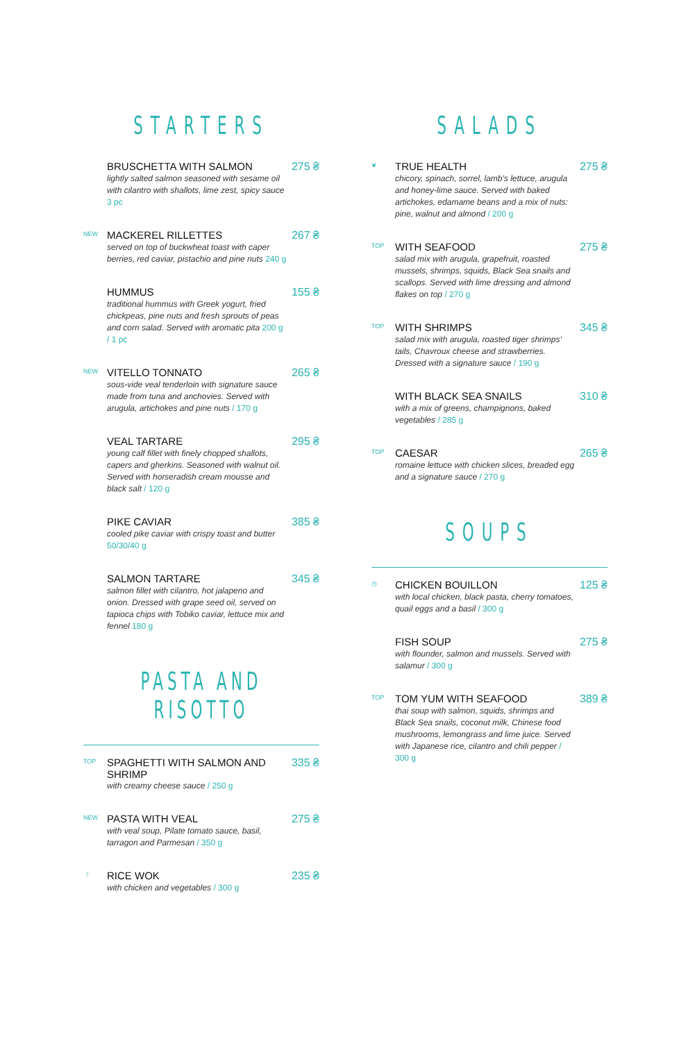STARTERS
BRUSCHETTA WITH SALMON 275 ₴
lightly salted salmon seasoned with sesame oil with cilantro with shallots, lime zest, spicy sauce 3 pc
NEW
MACKEREL RILLETTES 267 ₴
served on top of buckwheat toast with caper berries, red caviar, pistachio and pine nuts 240 g
HUMMUS 155 ₴
traditional hummus with Greek yogurt, fried chickpeas, pine nuts and fresh sprouts of peas and corn salad. Served with aromatic pita 200 g / 1 pc
NEW
VITELLO TONNATO 265 ₴
sous-vide veal tenderloin with signature sauce made from tuna and anchovies. Served with arugula, artichokes and pine nuts / 170 g
VEAL TARTARE 295 ₴
young calf fillet with finely chopped shallots, capers and gherkins. Seasoned with walnut oil. Served with horseradish cream mousse and black salt / 120 g
PIKE CAVIAR 385 ₴
cooled pike caviar with crispy toast and butter 50/30/40 g
SALMON TARTARE 345 ₴
salmon fillet with cilantro, hot jalapeno and onion. Dressed with grape seed oil, served on tapioca chips with Tobiko caviar, lettuce mix and fennel 180 g
PASTA AND RISOTTO
TOP
SPAGHETTI WITH SALMON AND SHRIMP 335 ₴
with creamy cheese sauce / 250 g
NEW
PASTA WITH VEAL 275 ₴
with veal soup, Pilate tomato sauce, basil, tarragon and Parmesan / 350 g
☽
RICE WOK 235 ₴
with chicken and vegetables / 300 g
SALADS
❦
TRUE HEALTH 275 ₴
chicory, spinach, sorrel, lamb's lettuce, arugula and honey-lime sauce. Served with baked artichokes, edamame beans and a mix of nuts: pine, walnut and almond / 200 g
TOP
WITH SEAFOOD 275 ₴
salad mix with arugula, grapefruit, roasted mussels, shrimps, squids, Black Sea snails and scallops. Served with lime dressing and almond flakes on top / 270 g
TOP
WITH SHRIMPS 345 ₴
salad mix with arugula, roasted tiger shrimps' tails, Chavroux cheese and strawberries. Dressed with a signature sauce / 190 g
WITH BLACK SEA SNAILS 310 ₴
with a mix of greens, champignons, baked vegetables / 285 g
TOP
CAESAR 265 ₴
romaine lettuce with chicken slices, breaded egg and a signature sauce / 270 g
SOUPS
◷
CHICKEN BOUILLON 125 ₴
with local chicken, black pasta, cherry tomatoes, quail eggs and a basil / 300 g
FISH SOUP 275 ₴
with flounder, salmon and mussels. Served with salamur / 300 g
TOP
TOM YUM WITH SEAFOOD 389 ₴
thai soup with salmon, squids, shrimps and Black Sea snails, coconut milk, Chinese food mushrooms, lemongrass and lime juice. Served with Japanese rice, cilantro and chili pepper / 300 g